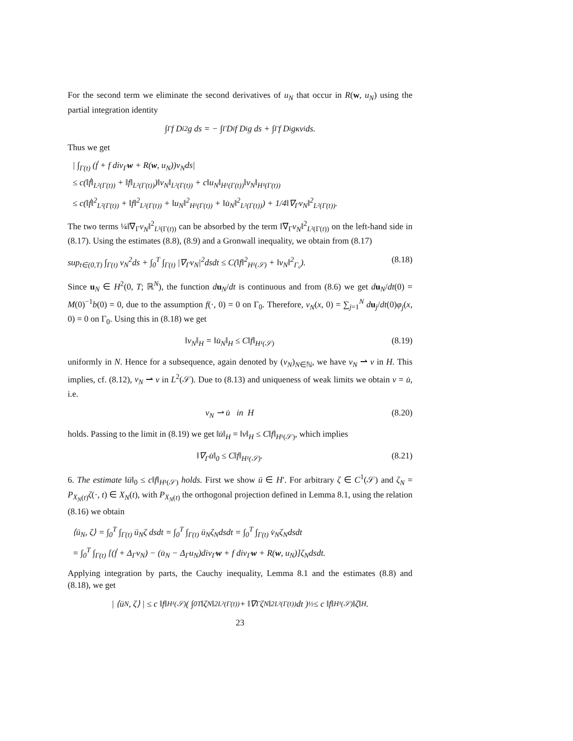For the second term we eliminate the second derivatives of u<sub>N</sub> that occur in R(w, u<sub>N</sub>) using the partial integration identity
∫<sub>Γ</sub> f D<sub>i</sub><sup>2</sup>g ds = − ∫<sub>Γ</sub> D<sub>i</sub>f D<sub>i</sub>g ds + ∫<sub>Γ</sub> f D<sub>i</sub>gκν<sub>i</sub> ds.
Thus we get
| ∫<sub>Γ(t)</sub> (ḟ + f div<sub>Γ</sub>w + R(w, u<sub>N</sub>))v<sub>N</sub>ds|
≤ c(‖ḟ‖<sub>L²(Γ(t))</sub> + ‖f‖<sub>L²(Γ(t))</sub>)‖v<sub>N</sub>‖<sub>L²(Γ(t))</sub> + c‖u<sub>N</sub>‖<sub>H¹(Γ(t))</sub>‖v<sub>N</sub>‖<sub>H¹(Γ(t))</sub>
≤ c(‖ḟ‖<sup>2</sup><sub>L²(Γ(t))</sub> + ‖f‖<sup>2</sup><sub>L²(Γ(t))</sub> + ‖u<sub>N</sub>‖<sup>2</sup><sub>H¹(Γ(t))</sub> + ‖u̇<sub>N</sub>‖<sup>2</sup><sub>L²(Γ(t))</sub>) + 1/4‖∇<sub>Γ</sub>v<sub>N</sub>‖<sup>2</sup><sub>L²(Γ(t))</sub>.
The two terms ¼‖∇<sub>Γ</sub>v<sub>N</sub>‖<sup>2</sup><sub>L²(Γ(t))</sub> can be absorbed by the term ‖∇<sub>Γ</sub>v<sub>N</sub>‖<sup>2</sup><sub>L²(Γ(t))</sub> on the left-hand side in (8.17). Using the estimates (8.8), (8.9) and a Gronwall inequality, we obtain from (8.17)
sup<sub>t∈(0,T)</sub> ∫<sub>Γ(t)</sub> v<sub>N</sub><sup>2</sup>ds + ∫<sub>0</sub><sup>T</sup> ∫<sub>Γ(t)</sub> |∇<sub>Γ</sub>v<sub>N</sub>|<sup>2</sup>dsdt ≤ C(‖f‖<sup>2</sup><sub>H¹(𝒮)</sub> + ‖v<sub>N</sub>‖<sup>2</sup><sub>Γ₀</sub>). (8.18)
Since u<sub>N</sub> ∈ H<sup>2</sup>(0, T; ℝ<sup>N</sup>), the function du<sub>N</sub>/dt is continuous and from (8.6) we get du<sub>N</sub>/dt(0) = M(0)<sup>−1</sup>b(0) = 0, due to the assumption f(·, 0) = 0 on Γ<sub>0</sub>. Therefore, v<sub>N</sub>(x, 0) = ∑<sub>j=1</sub><sup>N</sup> du<sub>j</sub>/dt(0)φ<sub>j</sub>(x, 0) = 0 on Γ<sub>0</sub>. Using this in (8.18) we get
‖v<sub>N</sub>‖<sub>H</sub> = ‖u̇<sub>N</sub>‖<sub>H</sub> ≤ C‖f‖<sub>H¹(𝒮)</sub> (8.19)
uniformly in N. Hence for a subsequence, again denoted by (v<sub>N</sub>)<sub>N∈ℕ</sub>, we have v<sub>N</sub> ⇀ v in H. This implies, cf. (8.12), v<sub>N</sub> ⇀ v in L<sup>2</sup>(𝒮). Due to (8.13) and uniqueness of weak limits we obtain v = u̇, i.e.
v<sub>N</sub> ⇀ u̇ in H (8.20)
holds. Passing to the limit in (8.19) we get ‖u̇‖<sub>H</sub> = ‖v‖<sub>H</sub> ≤ C‖f‖<sub>H¹(𝒮)</sub>, which implies
‖∇<sub>Γ</sub>u̇‖<sub>0</sub> ≤ C‖f‖<sub>H¹(𝒮)</sub>. (8.21)
6. The estimate ‖ü‖<sub>0</sub> ≤ c‖f‖<sub>H¹(𝒮)</sub> holds. First we show ü ∈ H′. For arbitrary ζ ∈ C<sup>1</sup>(𝒮) and ζ<sub>N</sub> = P<sub>X<sub>N</sub>(t)</sub>ζ(·, t) ∈ X<sub>N</sub>(t), with P<sub>X<sub>N</sub>(t)</sub> the orthogonal projection defined in Lemma 8.1, using the relation (8.16) we obtain
⟨ü<sub>N</sub>, ζ⟩ = ∫<sub>0</sub><sup>T</sup> ∫<sub>Γ(t)</sub> ü<sub>N</sub>ζ dsdt = ∫<sub>0</sub><sup>T</sup> ∫<sub>Γ(t)</sub> ü<sub>N</sub>ζ<sub>N</sub>dsdt = ∫<sub>0</sub><sup>T</sup> ∫<sub>Γ(t)</sub> v̇<sub>N</sub>ζ<sub>N</sub>dsdt
= ∫<sub>0</sub><sup>T</sup> ∫<sub>Γ(t)</sub> [(ḟ + Δ<sub>Γ</sub>v<sub>N</sub>) − (u̇<sub>N</sub> − Δ<sub>Γ</sub>u<sub>N</sub>)div<sub>Γ</sub>w + f div<sub>Γ</sub>w + R(w, u<sub>N</sub>)]ζ<sub>N</sub>dsdt.
Applying integration by parts, the Cauchy inequality, Lemma 8.1 and the estimates (8.8) and (8.18), we get
| ⟨ü<sub>N</sub>, ζ⟩ | ≤ c ‖f‖<sub>H¹(𝒮)</sub> ( ∫<sub>0</sub><sup>T</sup> ‖ζ<sub>N</sub>‖<sup>2</sup><sub>L²(Γ(t))</sub> + ‖∇<sub>Γ</sub>ζ<sub>N</sub>‖<sup>2</sup><sub>L²(Γ(t))</sub>dt )<sup>½</sup> ≤ c ‖f‖<sub>H¹(𝒮)</sub>‖ζ‖<sub>H</sub>.
23